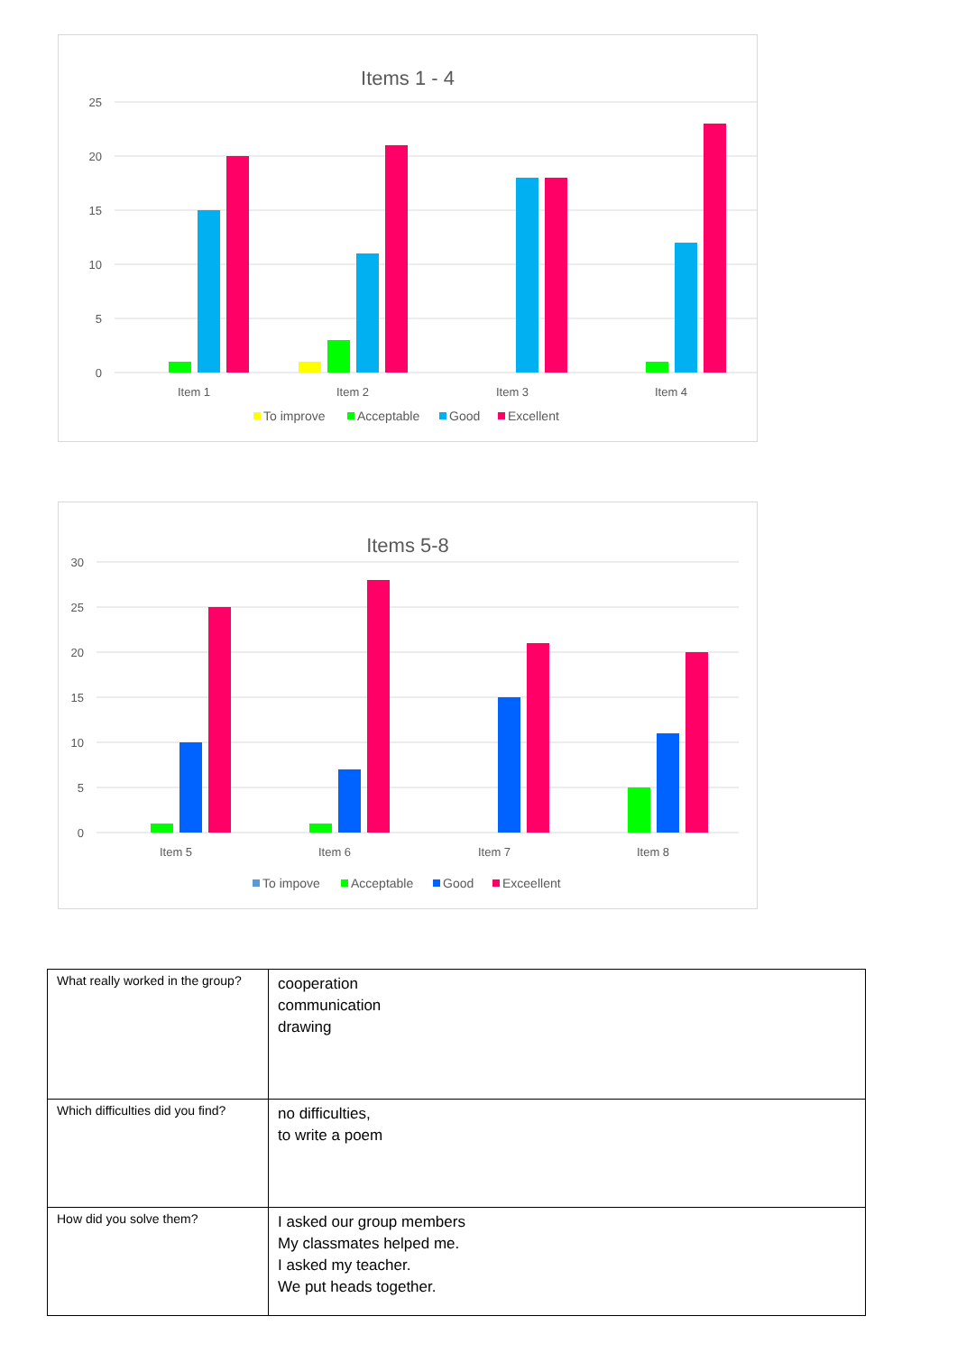Items 1 - 4
25
20
15
10
5
0
Item 1
Item 2
Item 3
Item 4
To improve
Acceptable
Good
Excellent
Items 5-8
30
25
20
15
10
5
0
Item 5
Item 6
Item 7
Item 8
To impove
Acceptable
Good
Exceellent
| What really worked in the group? | cooperation communication drawing |
| Which difficulties did you find? | no difficulties, to write a poem |
| How did you solve them? | I asked our group members My classmates helped me. I asked my teacher. We put heads together. |